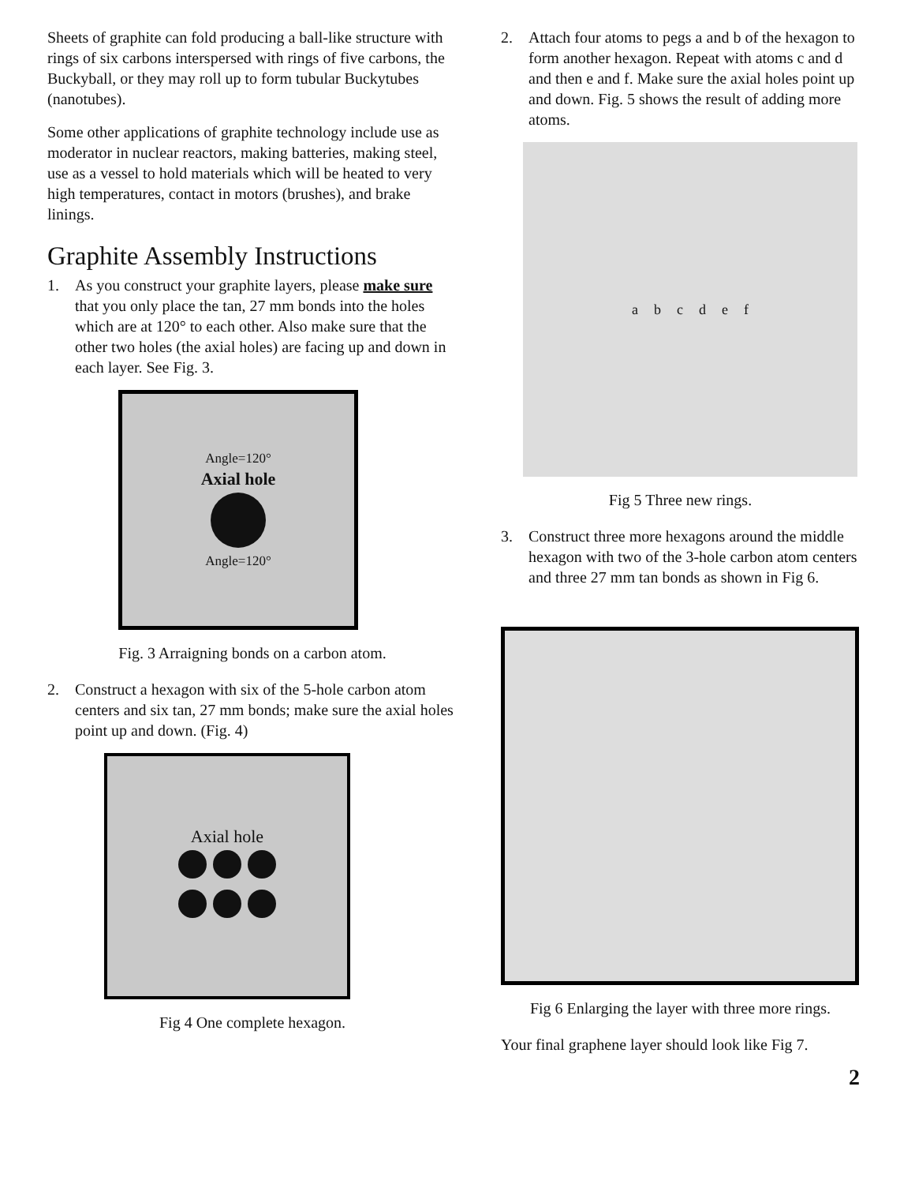Sheets of graphite can fold producing a ball-like structure with rings of six carbons interspersed with rings of five carbons, the Buckyball, or they may roll up to form tubular Buckytubes (nanotubes).
Some other applications of graphite technology include use as moderator in nuclear reactors, making batteries, making steel, use as a vessel to hold materials which will be heated to very high temperatures, contact in motors (brushes), and brake linings.
Graphite Assembly Instructions
1. As you construct your graphite layers, please make sure that you only place the tan, 27 mm bonds into the holes which are at 120° to each other. Also make sure that the other two holes (the axial holes) are facing up and down in each layer. See Fig. 3.
Angle=120°
Axial hole
Angle=120°
Fig. 3 Arraigning bonds on a carbon atom.
2. Construct a hexagon with six of the 5-hole carbon atom centers and six tan, 27 mm bonds; make sure the axial holes point up and down. (Fig. 4)
Axial hole
Fig 4 One complete hexagon.
2. Attach four atoms to pegs a and b of the hexagon to form another hexagon. Repeat with atoms c and d and then e and f. Make sure the axial holes point up and down. Fig. 5 shows the result of adding more atoms.
a b c d e f
Fig 5 Three new rings.
3. Construct three more hexagons around the middle hexagon with two of the 3-hole carbon atom centers and three 27 mm tan bonds as shown in Fig 6.
Fig 6 Enlarging the layer with three more rings.
Your final graphene layer should look like Fig 7.
2